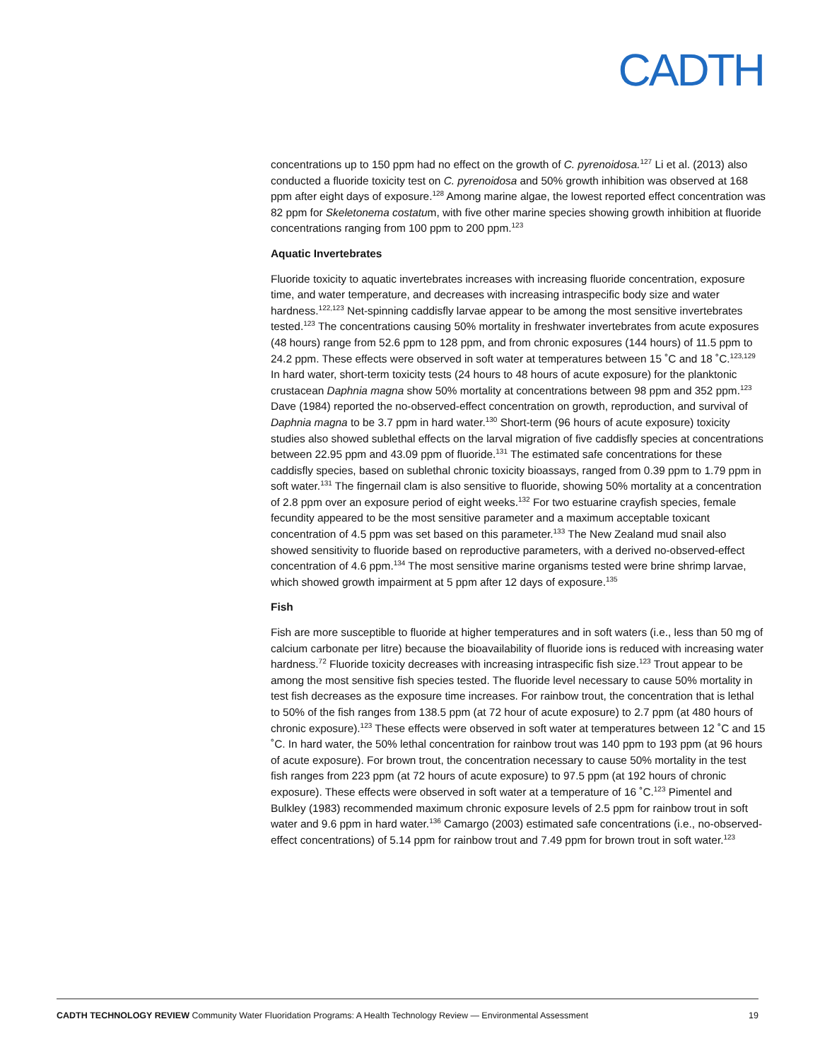CADTH
concentrations up to 150 ppm had no effect on the growth of C. pyrenoidosa.<sup>127</sup> Li et al. (2013) also conducted a fluoride toxicity test on C. pyrenoidosa and 50% growth inhibition was observed at 168 ppm after eight days of exposure.<sup>128</sup> Among marine algae, the lowest reported effect concentration was 82 ppm for Skeletonema costatum, with five other marine species showing growth inhibition at fluoride concentrations ranging from 100 ppm to 200 ppm.<sup>123</sup>
Aquatic Invertebrates
Fluoride toxicity to aquatic invertebrates increases with increasing fluoride concentration, exposure time, and water temperature, and decreases with increasing intraspecific body size and water hardness.<sup>122,123</sup> Net-spinning caddisfly larvae appear to be among the most sensitive invertebrates tested.<sup>123</sup> The concentrations causing 50% mortality in freshwater invertebrates from acute exposures (48 hours) range from 52.6 ppm to 128 ppm, and from chronic exposures (144 hours) of 11.5 ppm to 24.2 ppm. These effects were observed in soft water at temperatures between 15 ˚C and 18 ˚C.<sup>123,129</sup> In hard water, short-term toxicity tests (24 hours to 48 hours of acute exposure) for the planktonic crustacean Daphnia magna show 50% mortality at concentrations between 98 ppm and 352 ppm.<sup>123</sup> Dave (1984) reported the no-observed-effect concentration on growth, reproduction, and survival of Daphnia magna to be 3.7 ppm in hard water.<sup>130</sup> Short-term (96 hours of acute exposure) toxicity studies also showed sublethal effects on the larval migration of five caddisfly species at concentrations between 22.95 ppm and 43.09 ppm of fluoride.<sup>131</sup> The estimated safe concentrations for these caddisfly species, based on sublethal chronic toxicity bioassays, ranged from 0.39 ppm to 1.79 ppm in soft water.<sup>131</sup> The fingernail clam is also sensitive to fluoride, showing 50% mortality at a concentration of 2.8 ppm over an exposure period of eight weeks.<sup>132</sup> For two estuarine crayfish species, female fecundity appeared to be the most sensitive parameter and a maximum acceptable toxicant concentration of 4.5 ppm was set based on this parameter.<sup>133</sup> The New Zealand mud snail also showed sensitivity to fluoride based on reproductive parameters, with a derived no-observed-effect concentration of 4.6 ppm.<sup>134</sup> The most sensitive marine organisms tested were brine shrimp larvae, which showed growth impairment at 5 ppm after 12 days of exposure.<sup>135</sup>
Fish
Fish are more susceptible to fluoride at higher temperatures and in soft waters (i.e., less than 50 mg of calcium carbonate per litre) because the bioavailability of fluoride ions is reduced with increasing water hardness.<sup>72</sup> Fluoride toxicity decreases with increasing intraspecific fish size.<sup>123</sup> Trout appear to be among the most sensitive fish species tested. The fluoride level necessary to cause 50% mortality in test fish decreases as the exposure time increases. For rainbow trout, the concentration that is lethal to 50% of the fish ranges from 138.5 ppm (at 72 hour of acute exposure) to 2.7 ppm (at 480 hours of chronic exposure).<sup>123</sup> These effects were observed in soft water at temperatures between 12 ˚C and 15 ˚C. In hard water, the 50% lethal concentration for rainbow trout was 140 ppm to 193 ppm (at 96 hours of acute exposure). For brown trout, the concentration necessary to cause 50% mortality in the test fish ranges from 223 ppm (at 72 hours of acute exposure) to 97.5 ppm (at 192 hours of chronic exposure). These effects were observed in soft water at a temperature of 16 ˚C.<sup>123</sup> Pimentel and Bulkley (1983) recommended maximum chronic exposure levels of 2.5 ppm for rainbow trout in soft water and 9.6 ppm in hard water.<sup>136</sup> Camargo (2003) estimated safe concentrations (i.e., no-observed-effect concentrations) of 5.14 ppm for rainbow trout and 7.49 ppm for brown trout in soft water.<sup>123</sup>
CADTH TECHNOLOGY REVIEW Community Water Fluoridation Programs: A Health Technology Review — Environmental Assessment 19